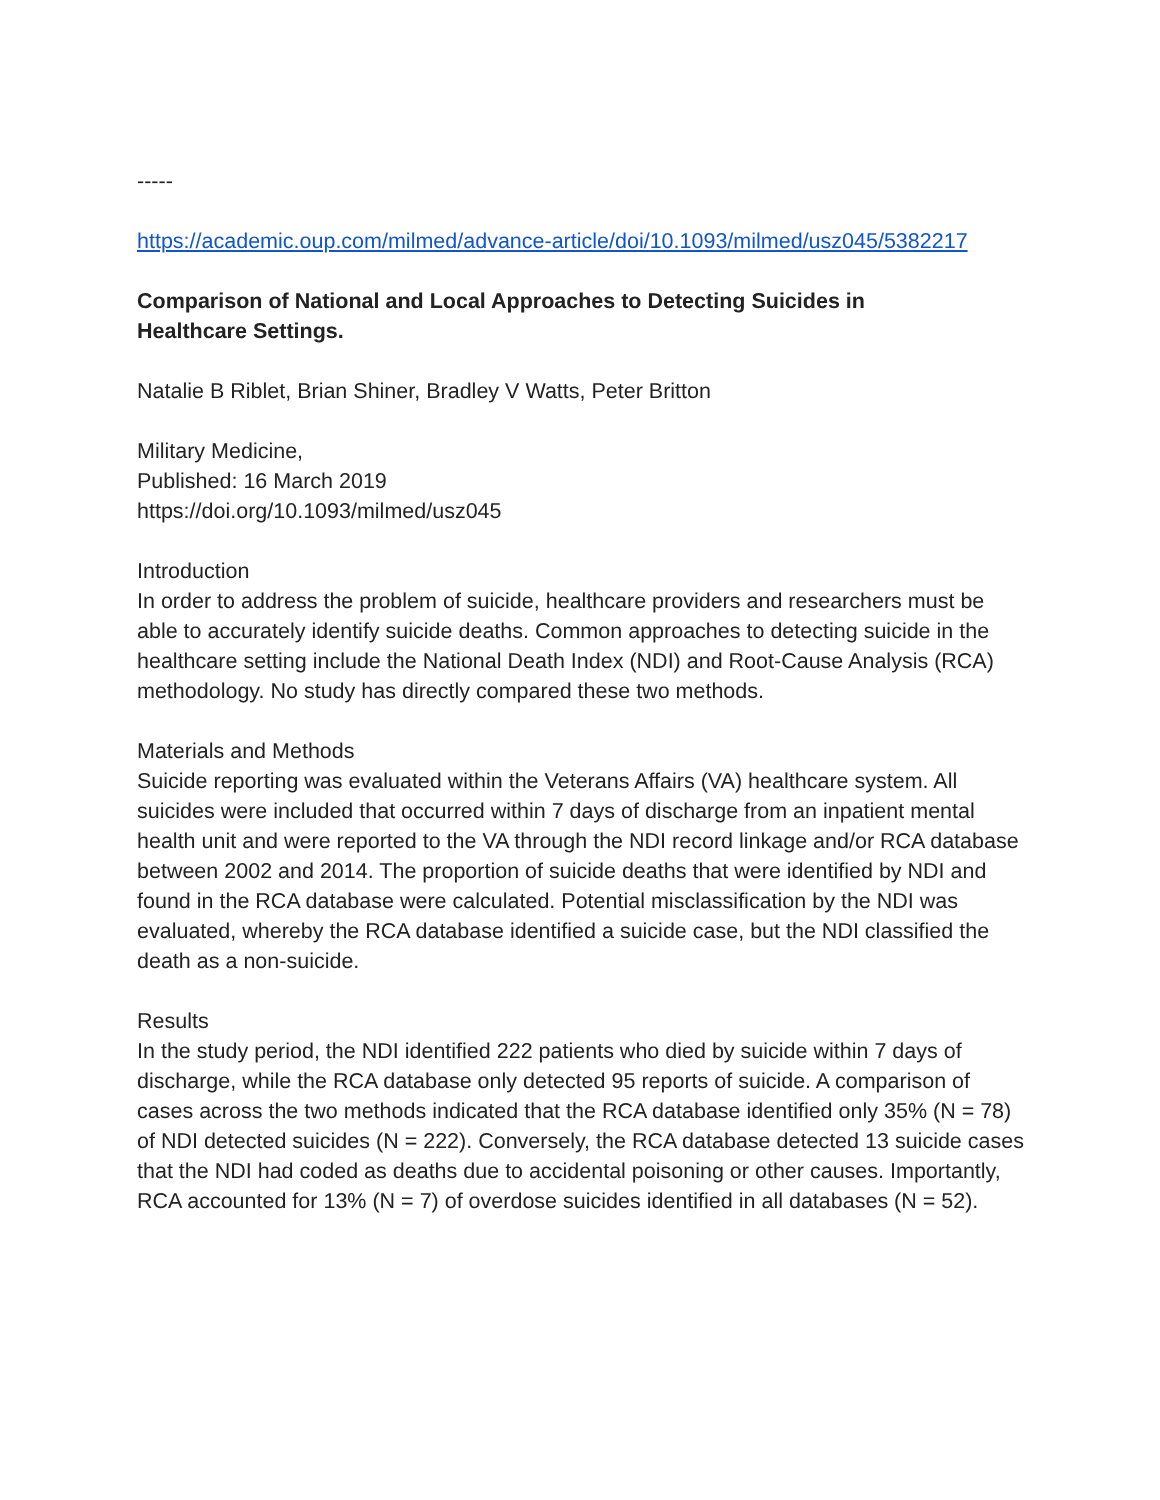-----
https://academic.oup.com/milmed/advance-article/doi/10.1093/milmed/usz045/5382217
Comparison of National and Local Approaches to Detecting Suicides in
Healthcare Settings.
Natalie B Riblet, Brian Shiner, Bradley V Watts, Peter Britton
Military Medicine,
Published: 16 March 2019
https://doi.org/10.1093/milmed/usz045
Introduction
In order to address the problem of suicide, healthcare providers and researchers must be able to accurately identify suicide deaths. Common approaches to detecting suicide in the healthcare setting include the National Death Index (NDI) and Root-Cause Analysis (RCA) methodology. No study has directly compared these two methods.
Materials and Methods
Suicide reporting was evaluated within the Veterans Affairs (VA) healthcare system. All suicides were included that occurred within 7 days of discharge from an inpatient mental health unit and were reported to the VA through the NDI record linkage and/or RCA database between 2002 and 2014. The proportion of suicide deaths that were identified by NDI and found in the RCA database were calculated. Potential misclassification by the NDI was evaluated, whereby the RCA database identified a suicide case, but the NDI classified the death as a non-suicide.
Results
In the study period, the NDI identified 222 patients who died by suicide within 7 days of discharge, while the RCA database only detected 95 reports of suicide. A comparison of cases across the two methods indicated that the RCA database identified only 35% (N = 78) of NDI detected suicides (N = 222). Conversely, the RCA database detected 13 suicide cases that the NDI had coded as deaths due to accidental poisoning or other causes. Importantly, RCA accounted for 13% (N = 7) of overdose suicides identified in all databases (N = 52).